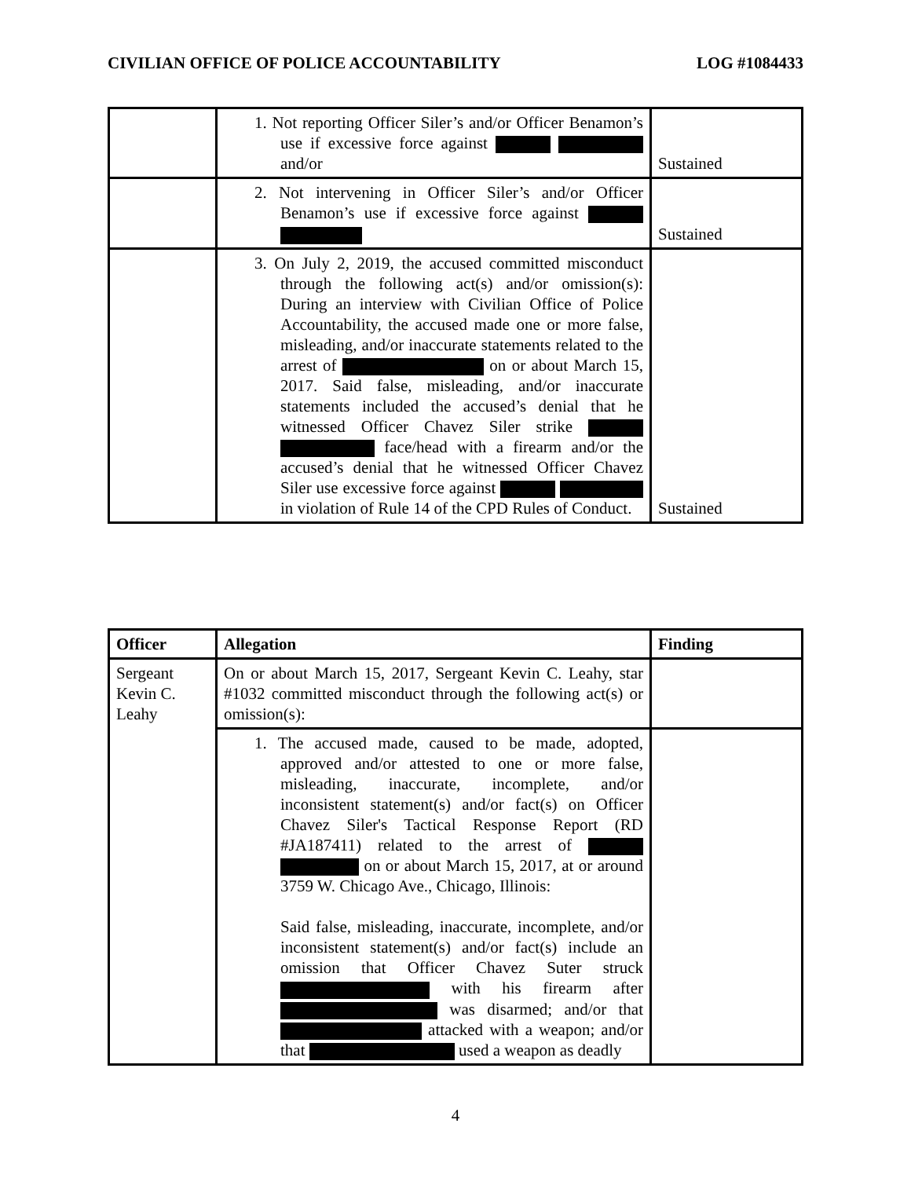CIVILIAN OFFICE OF POLICE ACCOUNTABILITY LOG #1084433
| | 1. Not reporting Officer Siler’s and/or Officer Benamon’s use if excessive force against and/or | Sustained |
| | 2. Not intervening in Officer Siler’s and/or Officer Benamon’s use if excessive force against | Sustained |
| | 3. On July 2, 2019, the accused committed misconduct through the following act(s) and/or omission(s): During an interview with Civilian Office of Police Accountability, the accused made one or more false, misleading, and/or inaccurate statements related to the arrest of on or about March 15, 2017. Said false, misleading, and/or inaccurate statements included the accused’s denial that he witnessed Officer Chavez Siler strike face/head with a firearm and/or the accused’s denial that he witnessed Officer Chavez Siler use excessive force against in violation of Rule 14 of the CPD Rules of Conduct. | Sustained |
| Officer | Allegation | Finding |
| --- | --- | --- |
| Sergeant Kevin C. Leahy | On or about March 15, 2017, Sergeant Kevin C. Leahy, star #1032 committed misconduct through the following act(s) or omission(s): | |
| | 1. The accused made, caused to be made, adopted, approved and/or attested to one or more false, misleading, inaccurate, incomplete, and/or inconsistent statement(s) and/or fact(s) on Officer Chavez Siler's Tactical Response Report (RD #JA187411) related to the arrest of on or about March 15, 2017, at or around 3759 W. Chicago Ave., Chicago, Illinois: Said false, misleading, inaccurate, incomplete, and/or inconsistent statement(s) and/or fact(s) include an omission that Officer Chavez Suter struck with his firearm after was disarmed; and/or that attacked with a weapon; and/or that used a weapon as deadly | |
4